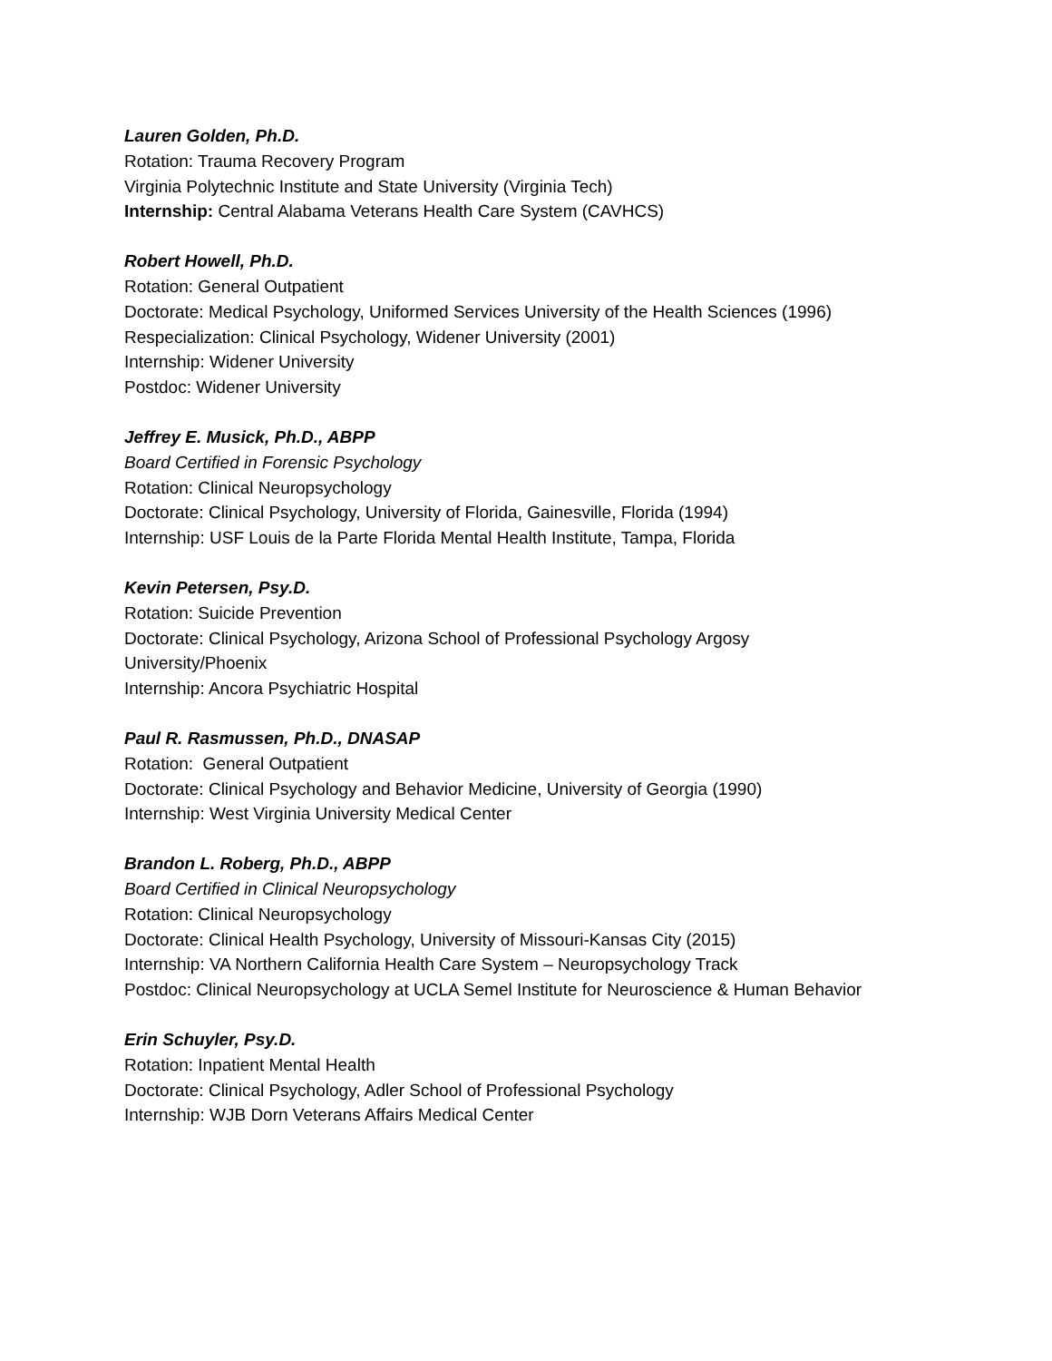Lauren Golden, Ph.D.
Rotation: Trauma Recovery Program
Virginia Polytechnic Institute and State University (Virginia Tech)
Internship: Central Alabama Veterans Health Care System (CAVHCS)
Robert Howell, Ph.D.
Rotation: General Outpatient
Doctorate: Medical Psychology, Uniformed Services University of the Health Sciences (1996)
Respecialization: Clinical Psychology, Widener University (2001)
Internship: Widener University
Postdoc: Widener University
Jeffrey E. Musick, Ph.D., ABPP
Board Certified in Forensic Psychology
Rotation: Clinical Neuropsychology
Doctorate: Clinical Psychology, University of Florida, Gainesville, Florida (1994)
Internship: USF Louis de la Parte Florida Mental Health Institute, Tampa, Florida
Kevin Petersen, Psy.D.
Rotation: Suicide Prevention
Doctorate: Clinical Psychology, Arizona School of Professional Psychology Argosy
University/Phoenix
Internship: Ancora Psychiatric Hospital
Paul R. Rasmussen, Ph.D., DNASAP
Rotation: General Outpatient
Doctorate: Clinical Psychology and Behavior Medicine, University of Georgia (1990)
Internship: West Virginia University Medical Center
Brandon L. Roberg, Ph.D., ABPP
Board Certified in Clinical Neuropsychology
Rotation: Clinical Neuropsychology
Doctorate: Clinical Health Psychology, University of Missouri-Kansas City (2015)
Internship: VA Northern California Health Care System – Neuropsychology Track
Postdoc: Clinical Neuropsychology at UCLA Semel Institute for Neuroscience & Human Behavior
Erin Schuyler, Psy.D.
Rotation: Inpatient Mental Health
Doctorate: Clinical Psychology, Adler School of Professional Psychology
Internship: WJB Dorn Veterans Affairs Medical Center